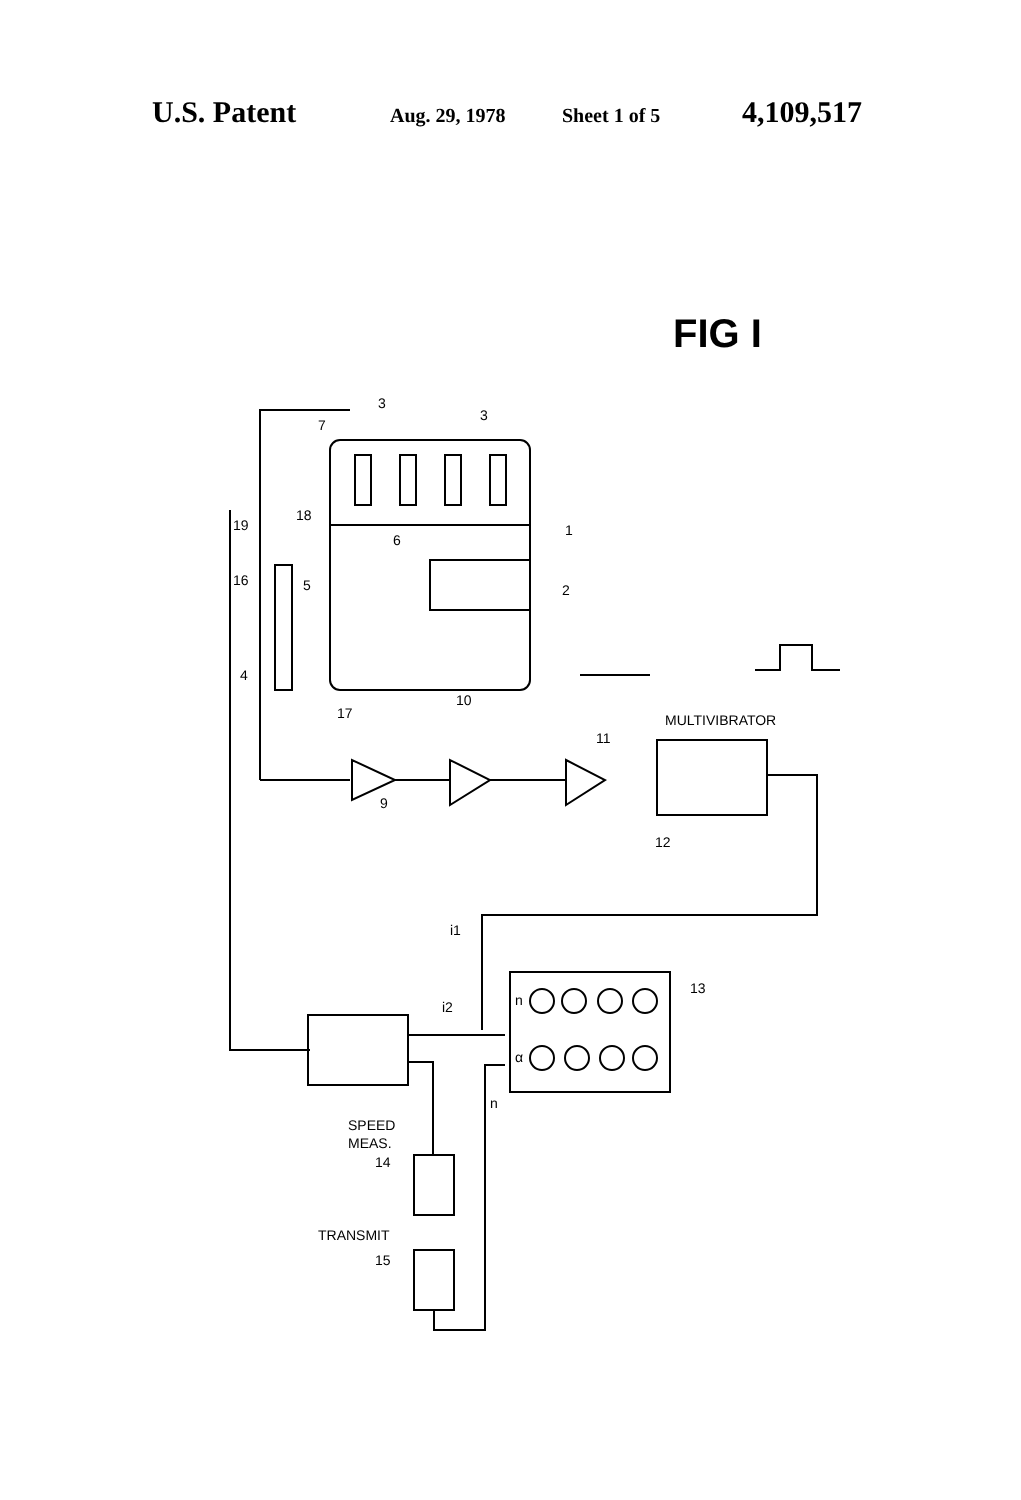U.S. Patent Aug. 29, 1978 Sheet 1 of 5 4,109,517
FIG I
MULTIVIBRATOR
SPEED
MEAS.
TRANSMIT
3
3
7
1
2
6
5
4
16
19
18
17
10
11
9
12
13
14
15
i1
i2
n
α
n